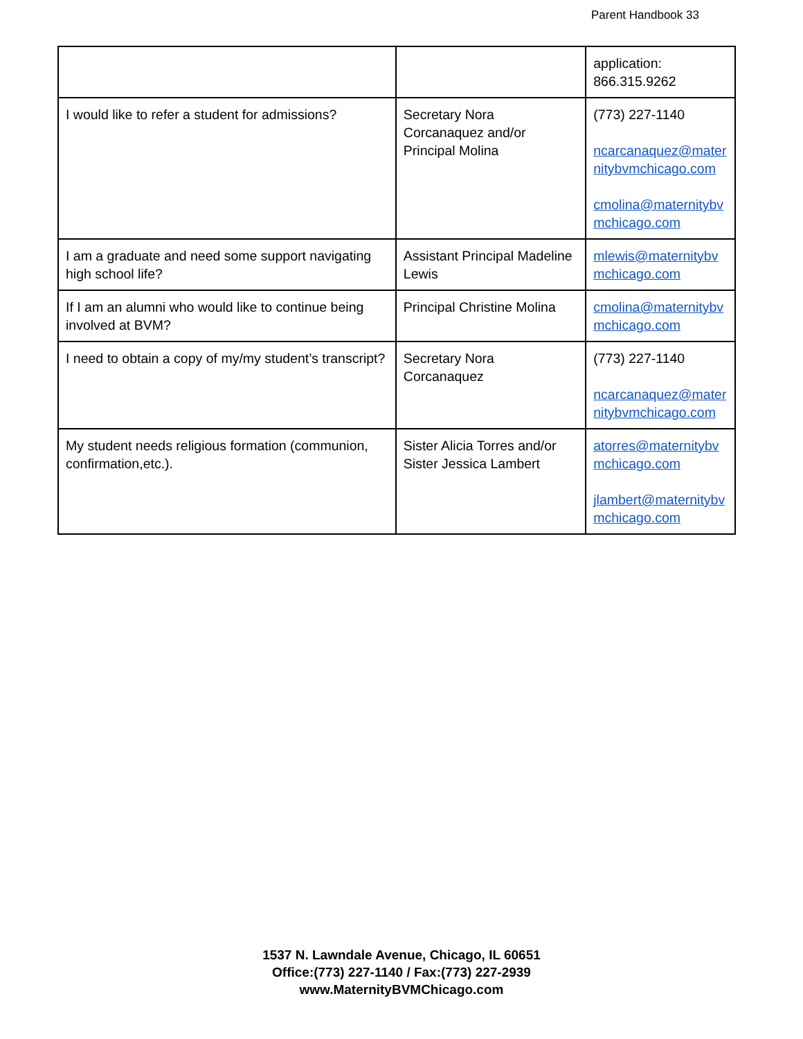Parent Handbook 33
| | | application: 866.315.9262 |
| I would like to refer a student for admissions? | Secretary Nora Corcanaquez and/or Principal Molina | (773) 227-1140 ncarcanaquez@maternitybvmchicago.com cmolina@maternitybvmchicago.com |
| I am a graduate and need some support navigating high school life? | Assistant Principal Madeline Lewis | mlewis@maternitybvmchicago.com |
| If I am an alumni who would like to continue being involved at BVM? | Principal Christine Molina | cmolina@maternitybvmchicago.com |
| I need to obtain a copy of my/my student’s transcript? | Secretary Nora Corcanaquez | (773) 227-1140 ncarcanaquez@maternitybvmchicago.com |
| My student needs religious formation (communion, confirmation,etc.). | Sister Alicia Torres and/or Sister Jessica Lambert | atorres@maternitybvmchicago.com jlambert@maternitybvmchicago.com |
1537 N. Lawndale Avenue, Chicago, IL 60651
Office:(773) 227-1140 / Fax:(773) 227-2939
www.MaternityBVMChicago.com